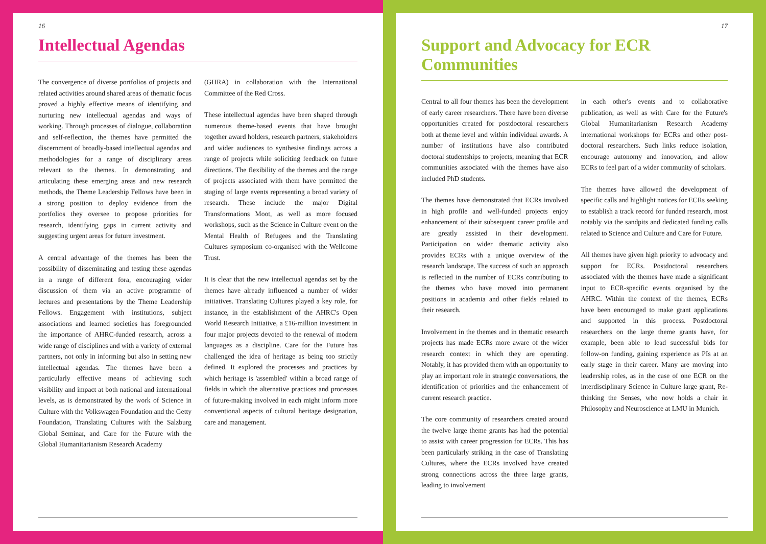16
Intellectual Agendas
The convergence of diverse portfolios of projects and related activities around shared areas of thematic focus proved a highly effective means of identifying and nurturing new intellectual agendas and ways of working. Through processes of dialogue, collaboration and self-reflection, the themes have permitted the discernment of broadly-based intellectual agendas and methodologies for a range of disciplinary areas relevant to the themes. In demonstrating and articulating these emerging areas and new research methods, the Theme Leadership Fellows have been in a strong position to deploy evidence from the portfolios they oversee to propose priorities for research, identifying gaps in current activity and suggesting urgent areas for future investment.
A central advantage of the themes has been the possibility of disseminating and testing these agendas in a range of different fora, encouraging wider discussion of them via an active programme of lectures and presentations by the Theme Leadership Fellows. Engagement with institutions, subject associations and learned societies has foregrounded the importance of AHRC-funded research, across a wide range of disciplines and with a variety of external partners, not only in informing but also in setting new intellectual agendas. The themes have been a particularly effective means of achieving such visibility and impact at both national and international levels, as is demonstrated by the work of Science in Culture with the Volkswagen Foundation and the Getty Foundation, Translating Cultures with the Salzburg Global Seminar, and Care for the Future with the Global Humanitarianism Research Academy
(GHRA) in collaboration with the International Committee of the Red Cross.
These intellectual agendas have been shaped through numerous theme-based events that have brought together award holders, research partners, stakeholders and wider audiences to synthesise findings across a range of projects while soliciting feedback on future directions. The flexibility of the themes and the range of projects associated with them have permitted the staging of large events representing a broad variety of research. These include the major Digital Transformations Moot, as well as more focused workshops, such as the Science in Culture event on the Mental Health of Refugees and the Translating Cultures symposium co-organised with the Wellcome Trust.
It is clear that the new intellectual agendas set by the themes have already influenced a number of wider initiatives. Translating Cultures played a key role, for instance, in the establishment of the AHRC's Open World Research Initiative, a £16-million investment in four major projects devoted to the renewal of modern languages as a discipline. Care for the Future has challenged the idea of heritage as being too strictly defined. It explored the processes and practices by which heritage is 'assembled' within a broad range of fields in which the alternative practices and processes of future-making involved in each might inform more conventional aspects of cultural heritage designation, care and management.
17
Support and Advocacy for ECR Communities
Central to all four themes has been the development of early career researchers. There have been diverse opportunities created for postdoctoral researchers both at theme level and within individual awards. A number of institutions have also contributed doctoral studentships to projects, meaning that ECR communities associated with the themes have also included PhD students.
The themes have demonstrated that ECRs involved in high profile and well-funded projects enjoy enhancement of their subsequent career profile and are greatly assisted in their development. Participation on wider thematic activity also provides ECRs with a unique overview of the research landscape. The success of such an approach is reflected in the number of ECRs contributing to the themes who have moved into permanent positions in academia and other fields related to their research.
Involvement in the themes and in thematic research projects has made ECRs more aware of the wider research context in which they are operating. Notably, it has provided them with an opportunity to play an important role in strategic conversations, the identification of priorities and the enhancement of current research practice.
The core community of researchers created around the twelve large theme grants has had the potential to assist with career progression for ECRs. This has been particularly striking in the case of Translating Cultures, where the ECRs involved have created strong connections across the three large grants, leading to involvement
in each other's events and to collaborative publication, as well as with Care for the Future's Global Humanitarianism Research Academy international workshops for ECRs and other post-doctoral researchers. Such links reduce isolation, encourage autonomy and innovation, and allow ECRs to feel part of a wider community of scholars.
The themes have allowed the development of specific calls and highlight notices for ECRs seeking to establish a track record for funded research, most notably via the sandpits and dedicated funding calls related to Science and Culture and Care for Future.
All themes have given high priority to advocacy and support for ECRs. Postdoctoral researchers associated with the themes have made a significant input to ECR-specific events organised by the AHRC. Within the context of the themes, ECRs have been encouraged to make grant applications and supported in this process. Postdoctoral researchers on the large theme grants have, for example, been able to lead successful bids for follow-on funding, gaining experience as PIs at an early stage in their career. Many are moving into leadership roles, as in the case of one ECR on the interdisciplinary Science in Culture large grant, Re-thinking the Senses, who now holds a chair in Philosophy and Neuroscience at LMU in Munich.